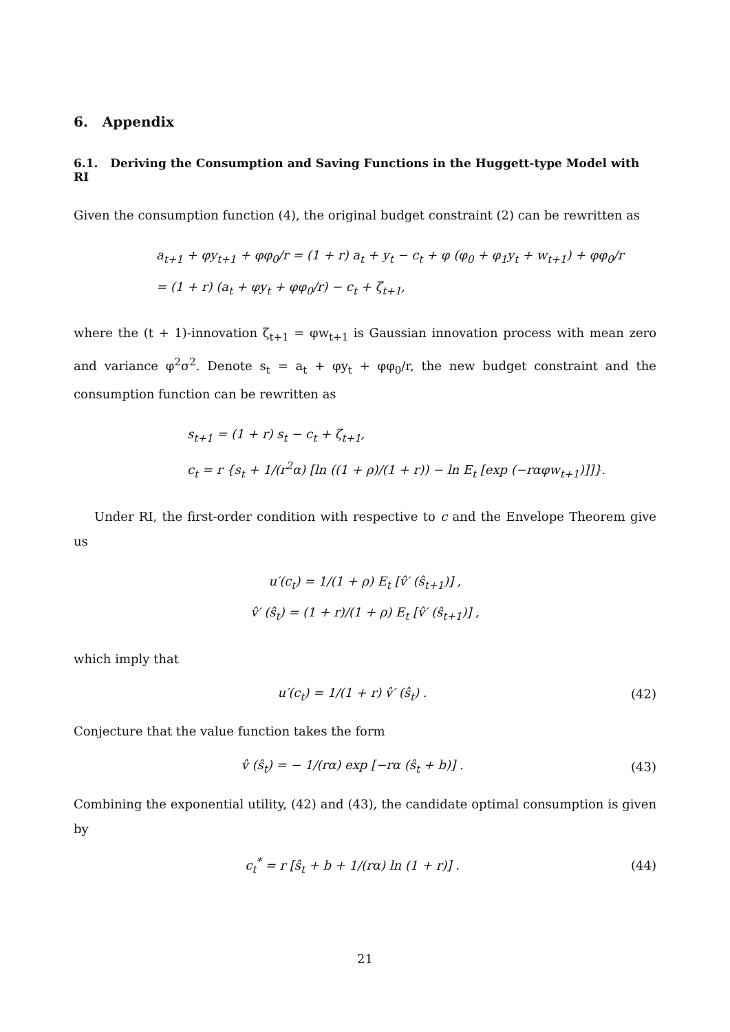6. Appendix
6.1. Deriving the Consumption and Saving Functions in the Huggett-type Model with RI
Given the consumption function (4), the original budget constraint (2) can be rewritten as
a<sub>t+1</sub> + φy<sub>t+1</sub> + φφ<sub>0</sub>/r = (1 + r) a<sub>t</sub> + y<sub>t</sub> − c<sub>t</sub> + φ (φ<sub>0</sub> + φ<sub>1</sub>y<sub>t</sub> + w<sub>t+1</sub>) + φφ<sub>0</sub>/r
= (1 + r) (a<sub>t</sub> + φy<sub>t</sub> + φφ<sub>0</sub>/r) − c<sub>t</sub> + ζ<sub>t+1</sub>,
where the (t + 1)-innovation ζ<sub>t+1</sub> = φw<sub>t+1</sub> is Gaussian innovation process with mean zero and variance φ<sup>2</sup>σ<sup>2</sup>. Denote s<sub>t</sub> = a<sub>t</sub> + φy<sub>t</sub> + φφ<sub>0</sub>/r, the new budget constraint and the consumption function can be rewritten as
s<sub>t+1</sub> = (1 + r) s<sub>t</sub> − c<sub>t</sub> + ζ<sub>t+1</sub>,
c<sub>t</sub> = r {s<sub>t</sub> + 1/(r<sup>2</sup>α) [ln ((1 + ρ)/(1 + r)) − ln E<sub>t</sub> [exp (−rαφw<sub>t+1</sub>)]]}.
Under RI, the first-order condition with respective to c and the Envelope Theorem give us
u′(c<sub>t</sub>) = 1/(1 + ρ) E<sub>t</sub> [v̂′ (ŝ<sub>t+1</sub>)] ,
v̂′ (ŝ<sub>t</sub>) = (1 + r)/(1 + ρ) E<sub>t</sub> [v̂′ (ŝ<sub>t+1</sub>)] ,
which imply that
u′(c<sub>t</sub>) = 1/(1 + r) v̂′ (ŝ<sub>t</sub>) . (42)
Conjecture that the value function takes the form
v̂ (ŝ<sub>t</sub>) = − 1/(rα) exp [−rα (ŝ<sub>t</sub> + b)] . (43)
Combining the exponential utility, (42) and (43), the candidate optimal consumption is given by
c<sub>t</sub><sup>*</sup> = r [ŝ<sub>t</sub> + b + 1/(rα) ln (1 + r)] . (44)
21